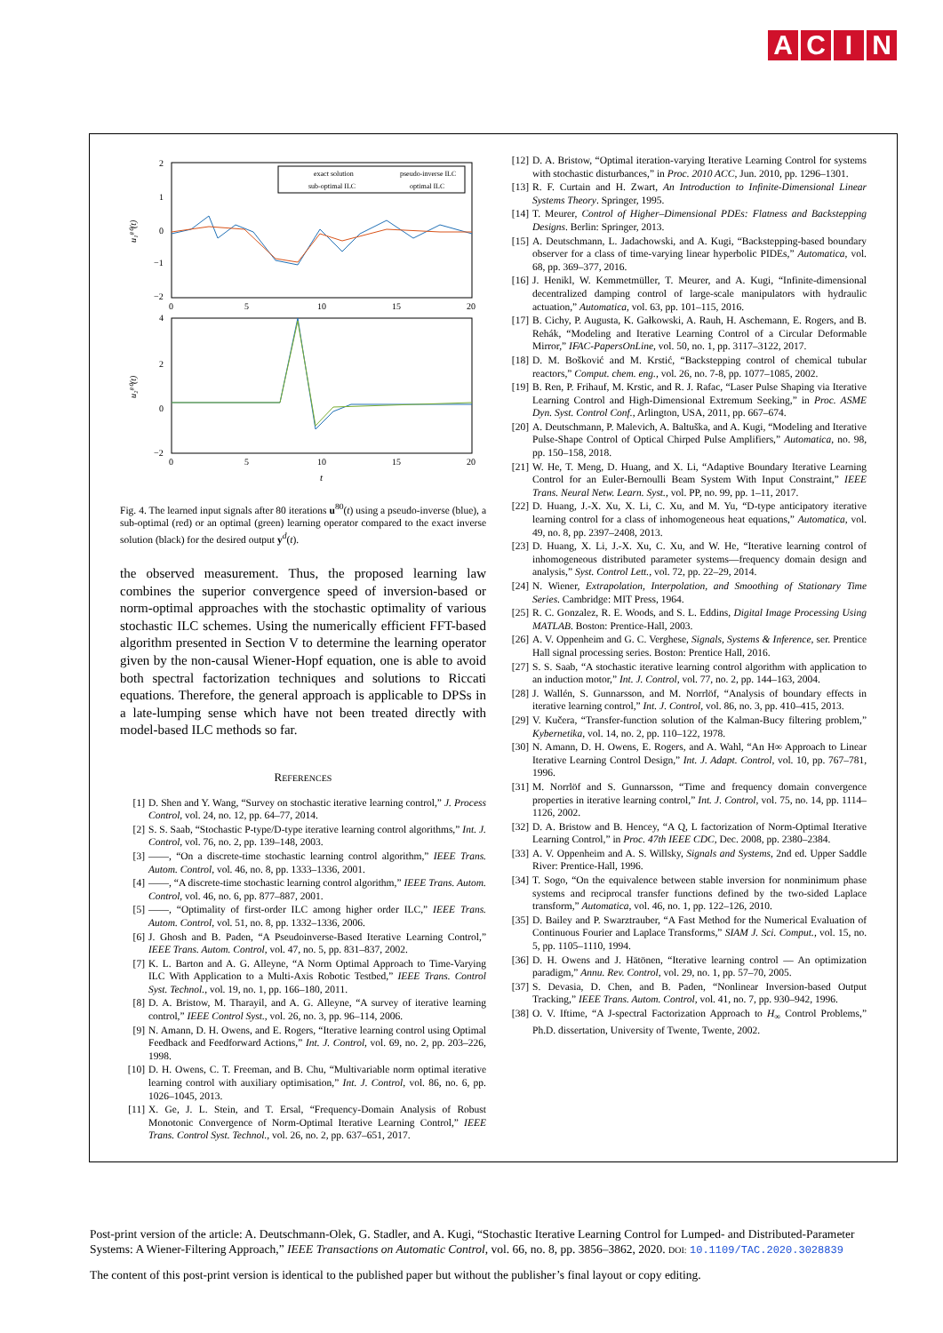ACIN
exact solution
pseudo-inverse ILC
sub-optimal ILC
optimal ILC
2
1
0
−1
−2
4
2
0
−2
0
5
10
15
20
0
5
10
15
20
t
u₁⁸⁰(t)
u₂⁸⁰(t)
Fig. 4. The learned input signals after 80 iterations u<sup>80</sup>(t) using a pseudo-inverse (blue), a sub-optimal (red) or an optimal (green) learning operator compared to the exact inverse solution (black) for the desired output y<sup>d</sup>(t).
the observed measurement. Thus, the proposed learning law combines the superior convergence speed of inversion-based or norm-optimal approaches with the stochastic optimality of various stochastic ILC schemes. Using the numerically efficient FFT-based algorithm presented in Section V to determine the learning operator given by the non-causal Wiener-Hopf equation, one is able to avoid both spectral factorization techniques and solutions to Riccati equations. Therefore, the general approach is applicable to DPSs in a late-lumping sense which have not been treated directly with model-based ILC methods so far.
REFERENCES
[1] D. Shen and Y. Wang, “Survey on stochastic iterative learning control,” J. Process Control, vol. 24, no. 12, pp. 64–77, 2014.
[2] S. S. Saab, “Stochastic P-type/D-type iterative learning control algorithms,” Int. J. Control, vol. 76, no. 2, pp. 139–148, 2003.
[3] ——, “On a discrete-time stochastic learning control algorithm,” IEEE Trans. Autom. Control, vol. 46, no. 8, pp. 1333–1336, 2001.
[4] ——, “A discrete-time stochastic learning control algorithm,” IEEE Trans. Autom. Control, vol. 46, no. 6, pp. 877–887, 2001.
[5] ——, “Optimality of first-order ILC among higher order ILC,” IEEE Trans. Autom. Control, vol. 51, no. 8, pp. 1332–1336, 2006.
[6] J. Ghosh and B. Paden, “A Pseudoinverse-Based Iterative Learning Control,” IEEE Trans. Autom. Control, vol. 47, no. 5, pp. 831–837, 2002.
[7] K. L. Barton and A. G. Alleyne, “A Norm Optimal Approach to Time-Varying ILC With Application to a Multi-Axis Robotic Testbed,” IEEE Trans. Control Syst. Technol., vol. 19, no. 1, pp. 166–180, 2011.
[8] D. A. Bristow, M. Tharayil, and A. G. Alleyne, “A survey of iterative learning control,” IEEE Control Syst., vol. 26, no. 3, pp. 96–114, 2006.
[9] N. Amann, D. H. Owens, and E. Rogers, “Iterative learning control using Optimal Feedback and Feedforward Actions,” Int. J. Control, vol. 69, no. 2, pp. 203–226, 1998.
[10] D. H. Owens, C. T. Freeman, and B. Chu, “Multivariable norm optimal iterative learning control with auxiliary optimisation,” Int. J. Control, vol. 86, no. 6, pp. 1026–1045, 2013.
[11] X. Ge, J. L. Stein, and T. Ersal, “Frequency-Domain Analysis of Robust Monotonic Convergence of Norm-Optimal Iterative Learning Control,” IEEE Trans. Control Syst. Technol., vol. 26, no. 2, pp. 637–651, 2017.
[12] D. A. Bristow, “Optimal iteration-varying Iterative Learning Control for systems with stochastic disturbances,” in Proc. 2010 ACC, Jun. 2010, pp. 1296–1301.
[13] R. F. Curtain and H. Zwart, An Introduction to Infinite-Dimensional Linear Systems Theory. Springer, 1995.
[14] T. Meurer, Control of Higher–Dimensional PDEs: Flatness and Backstepping Designs. Berlin: Springer, 2013.
[15] A. Deutschmann, L. Jadachowski, and A. Kugi, “Backstepping-based boundary observer for a class of time-varying linear hyperbolic PIDEs,” Automatica, vol. 68, pp. 369–377, 2016.
[16] J. Henikl, W. Kemmetmüller, T. Meurer, and A. Kugi, “Infinite-dimensional decentralized damping control of large-scale manipulators with hydraulic actuation,” Automatica, vol. 63, pp. 101–115, 2016.
[17] B. Cichy, P. Augusta, K. Gałkowski, A. Rauh, H. Aschemann, E. Rogers, and B. Rehák, “Modeling and Iterative Learning Control of a Circular Deformable Mirror,” IFAC-PapersOnLine, vol. 50, no. 1, pp. 3117–3122, 2017.
[18] D. M. Bošković and M. Krstić, “Backstepping control of chemical tubular reactors,” Comput. chem. eng., vol. 26, no. 7-8, pp. 1077–1085, 2002.
[19] B. Ren, P. Frihauf, M. Krstic, and R. J. Rafac, “Laser Pulse Shaping via Iterative Learning Control and High-Dimensional Extremum Seeking,” in Proc. ASME Dyn. Syst. Control Conf., Arlington, USA, 2011, pp. 667–674.
[20] A. Deutschmann, P. Malevich, A. Baltuška, and A. Kugi, “Modeling and Iterative Pulse-Shape Control of Optical Chirped Pulse Amplifiers,” Automatica, no. 98, pp. 150–158, 2018.
[21] W. He, T. Meng, D. Huang, and X. Li, “Adaptive Boundary Iterative Learning Control for an Euler-Bernoulli Beam System With Input Constraint,” IEEE Trans. Neural Netw. Learn. Syst., vol. PP, no. 99, pp. 1–11, 2017.
[22] D. Huang, J.-X. Xu, X. Li, C. Xu, and M. Yu, “D-type anticipatory iterative learning control for a class of inhomogeneous heat equations,” Automatica, vol. 49, no. 8, pp. 2397–2408, 2013.
[23] D. Huang, X. Li, J.-X. Xu, C. Xu, and W. He, “Iterative learning control of inhomogeneous distributed parameter systems—frequency domain design and analysis,” Syst. Control Lett., vol. 72, pp. 22–29, 2014.
[24] N. Wiener, Extrapolation, Interpolation, and Smoothing of Stationary Time Series. Cambridge: MIT Press, 1964.
[25] R. C. Gonzalez, R. E. Woods, and S. L. Eddins, Digital Image Processing Using MATLAB. Boston: Prentice-Hall, 2003.
[26] A. V. Oppenheim and G. C. Verghese, Signals, Systems & Inference, ser. Prentice Hall signal processing series. Boston: Prentice Hall, 2016.
[27] S. S. Saab, “A stochastic iterative learning control algorithm with application to an induction motor,” Int. J. Control, vol. 77, no. 2, pp. 144–163, 2004.
[28] J. Wallén, S. Gunnarsson, and M. Norrlöf, “Analysis of boundary effects in iterative learning control,” Int. J. Control, vol. 86, no. 3, pp. 410–415, 2013.
[29] V. Kučera, “Transfer-function solution of the Kalman-Bucy filtering problem,” Kybernetika, vol. 14, no. 2, pp. 110–122, 1978.
[30] N. Amann, D. H. Owens, E. Rogers, and A. Wahl, “An H∞ Approach to Linear Iterative Learning Control Design,” Int. J. Adapt. Control, vol. 10, pp. 767–781, 1996.
[31] M. Norrlöf and S. Gunnarsson, “Time and frequency domain convergence properties in iterative learning control,” Int. J. Control, vol. 75, no. 14, pp. 1114–1126, 2002.
[32] D. A. Bristow and B. Hencey, “A Q, L factorization of Norm-Optimal Iterative Learning Control,” in Proc. 47th IEEE CDC, Dec. 2008, pp. 2380–2384.
[33] A. V. Oppenheim and A. S. Willsky, Signals and Systems, 2nd ed. Upper Saddle River: Prentice-Hall, 1996.
[34] T. Sogo, “On the equivalence between stable inversion for nonminimum phase systems and reciprocal transfer functions defined by the two-sided Laplace transform,” Automatica, vol. 46, no. 1, pp. 122–126, 2010.
[35] D. Bailey and P. Swarztrauber, “A Fast Method for the Numerical Evaluation of Continuous Fourier and Laplace Transforms,” SIAM J. Sci. Comput., vol. 15, no. 5, pp. 1105–1110, 1994.
[36] D. H. Owens and J. Hätönen, “Iterative learning control — An optimization paradigm,” Annu. Rev. Control, vol. 29, no. 1, pp. 57–70, 2005.
[37] S. Devasia, D. Chen, and B. Paden, “Nonlinear Inversion-based Output Tracking,” IEEE Trans. Autom. Control, vol. 41, no. 7, pp. 930–942, 1996.
[38] O. V. Iftime, “A J-spectral Factorization Approach to H<sub>∞</sub> Control Problems,” Ph.D. dissertation, University of Twente, Twente, 2002.
Post-print version of the article: A. Deutschmann-Olek, G. Stadler, and A. Kugi, “Stochastic Iterative Learning Control for Lumped- and Distributed-Parameter Systems: A Wiener-Filtering Approach,” IEEE Transactions on Automatic Control, vol. 66, no. 8, pp. 3856–3862, 2020. DOI: 10.1109/TAC.2020.3028839
The content of this post-print version is identical to the published paper but without the publisher’s final layout or copy editing.